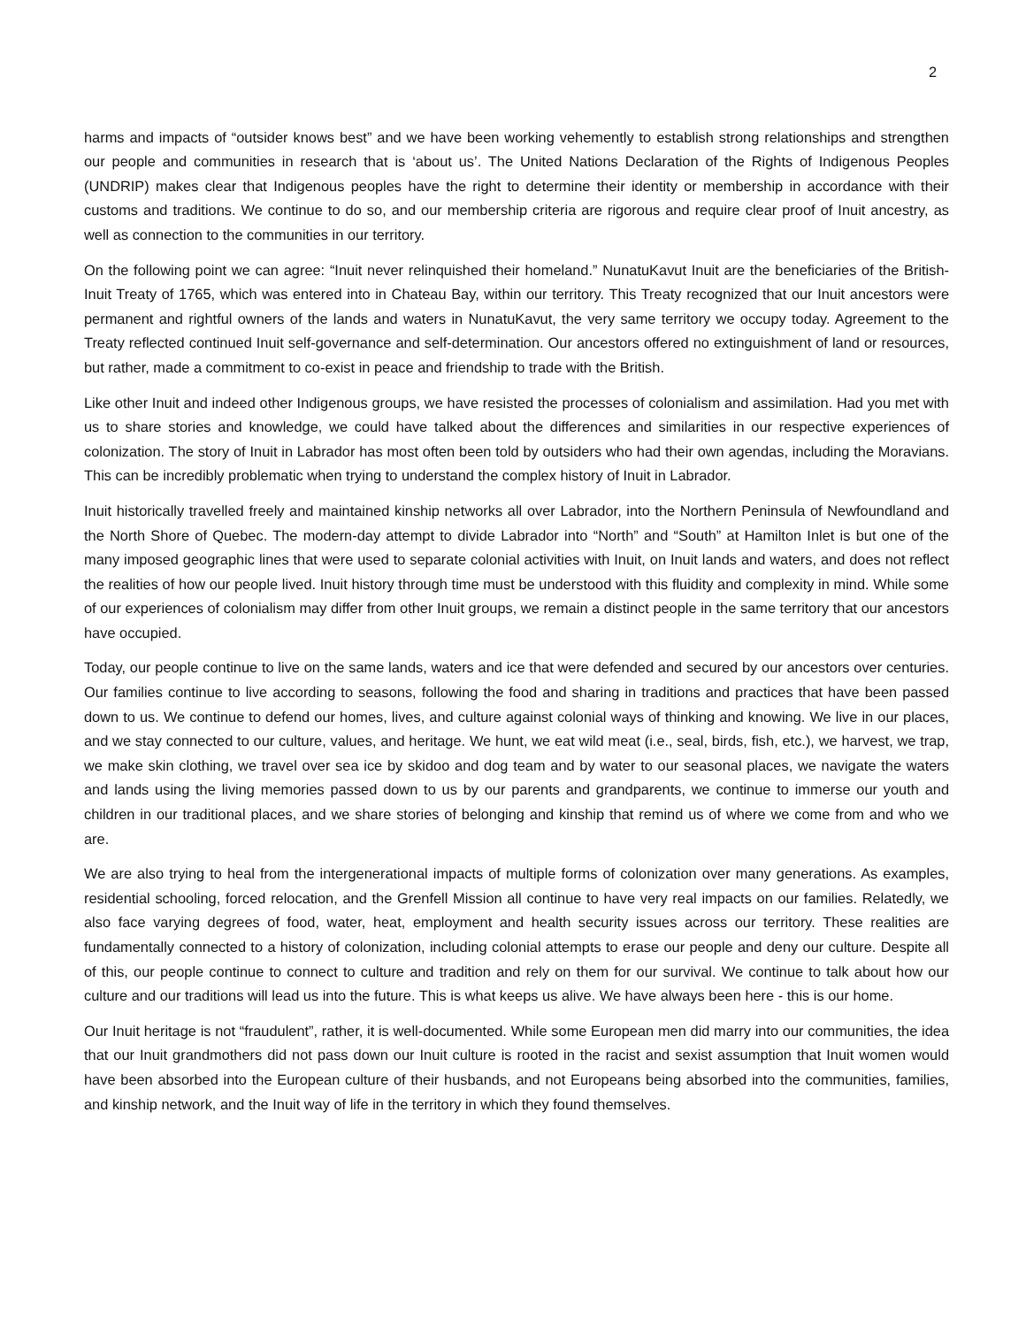2
harms and impacts of “outsider knows best” and we have been working vehemently to establish strong relationships and strengthen our people and communities in research that is ‘about us’. The United Nations Declaration of the Rights of Indigenous Peoples (UNDRIP) makes clear that Indigenous peoples have the right to determine their identity or membership in accordance with their customs and traditions. We continue to do so, and our membership criteria are rigorous and require clear proof of Inuit ancestry, as well as connection to the communities in our territory.
On the following point we can agree: “Inuit never relinquished their homeland.” NunatuKavut Inuit are the beneficiaries of the British-Inuit Treaty of 1765, which was entered into in Chateau Bay, within our territory. This Treaty recognized that our Inuit ancestors were permanent and rightful owners of the lands and waters in NunatuKavut, the very same territory we occupy today. Agreement to the Treaty reflected continued Inuit self-governance and self-determination. Our ancestors offered no extinguishment of land or resources, but rather, made a commitment to co-exist in peace and friendship to trade with the British.
Like other Inuit and indeed other Indigenous groups, we have resisted the processes of colonialism and assimilation. Had you met with us to share stories and knowledge, we could have talked about the differences and similarities in our respective experiences of colonization. The story of Inuit in Labrador has most often been told by outsiders who had their own agendas, including the Moravians. This can be incredibly problematic when trying to understand the complex history of Inuit in Labrador.
Inuit historically travelled freely and maintained kinship networks all over Labrador, into the Northern Peninsula of Newfoundland and the North Shore of Quebec. The modern-day attempt to divide Labrador into “North” and “South” at Hamilton Inlet is but one of the many imposed geographic lines that were used to separate colonial activities with Inuit, on Inuit lands and waters, and does not reflect the realities of how our people lived. Inuit history through time must be understood with this fluidity and complexity in mind. While some of our experiences of colonialism may differ from other Inuit groups, we remain a distinct people in the same territory that our ancestors have occupied.
Today, our people continue to live on the same lands, waters and ice that were defended and secured by our ancestors over centuries. Our families continue to live according to seasons, following the food and sharing in traditions and practices that have been passed down to us. We continue to defend our homes, lives, and culture against colonial ways of thinking and knowing. We live in our places, and we stay connected to our culture, values, and heritage. We hunt, we eat wild meat (i.e., seal, birds, fish, etc.), we harvest, we trap, we make skin clothing, we travel over sea ice by skidoo and dog team and by water to our seasonal places, we navigate the waters and lands using the living memories passed down to us by our parents and grandparents, we continue to immerse our youth and children in our traditional places, and we share stories of belonging and kinship that remind us of where we come from and who we are.
We are also trying to heal from the intergenerational impacts of multiple forms of colonization over many generations. As examples, residential schooling, forced relocation, and the Grenfell Mission all continue to have very real impacts on our families. Relatedly, we also face varying degrees of food, water, heat, employment and health security issues across our territory. These realities are fundamentally connected to a history of colonization, including colonial attempts to erase our people and deny our culture. Despite all of this, our people continue to connect to culture and tradition and rely on them for our survival. We continue to talk about how our culture and our traditions will lead us into the future. This is what keeps us alive. We have always been here - this is our home.
Our Inuit heritage is not “fraudulent”, rather, it is well-documented. While some European men did marry into our communities, the idea that our Inuit grandmothers did not pass down our Inuit culture is rooted in the racist and sexist assumption that Inuit women would have been absorbed into the European culture of their husbands, and not Europeans being absorbed into the communities, families, and kinship network, and the Inuit way of life in the territory in which they found themselves.